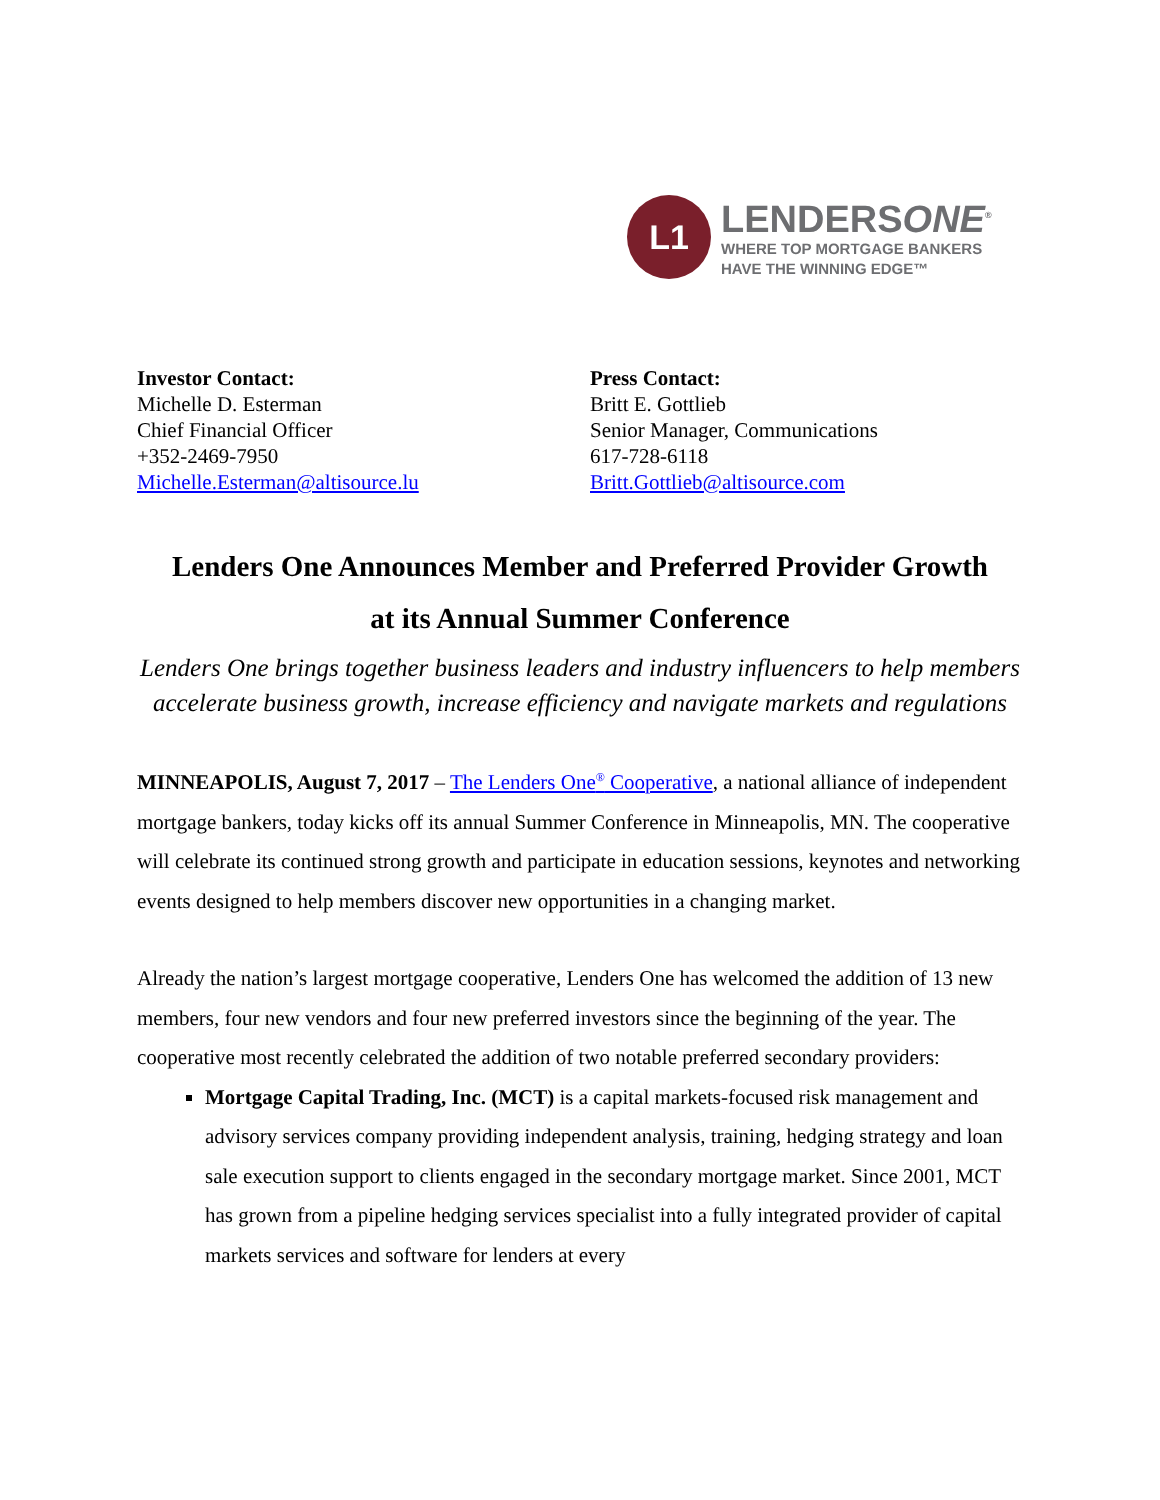L1
LENDERSONE<sup>®</sup>
WHERE TOP MORTGAGE BANKERS
HAVE THE WINNING EDGE™
Investor Contact:
Michelle D. Esterman
Chief Financial Officer
+352-2469-7950
Michelle.Esterman@altisource.lu
Press Contact:
Britt E. Gottlieb
Senior Manager, Communications
617-728-6118
Britt.Gottlieb@altisource.com
Lenders One Announces Member and Preferred Provider Growth
at its Annual Summer Conference
Lenders One brings together business leaders and industry influencers to help members accelerate business growth, increase efficiency and navigate markets and regulations
MINNEAPOLIS, August 7, 2017 – The Lenders One<sup>®</sup> Cooperative, a national alliance of independent mortgage bankers, today kicks off its annual Summer Conference in Minneapolis, MN. The cooperative will celebrate its continued strong growth and participate in education sessions, keynotes and networking events designed to help members discover new opportunities in a changing market.
Already the nation’s largest mortgage cooperative, Lenders One has welcomed the addition of 13 new members, four new vendors and four new preferred investors since the beginning of the year. The cooperative most recently celebrated the addition of two notable preferred secondary providers:
Mortgage Capital Trading, Inc. (MCT) is a capital markets-focused risk management and advisory services company providing independent analysis, training, hedging strategy and loan sale execution support to clients engaged in the secondary mortgage market. Since 2001, MCT has grown from a pipeline hedging services specialist into a fully integrated provider of capital markets services and software for lenders at every